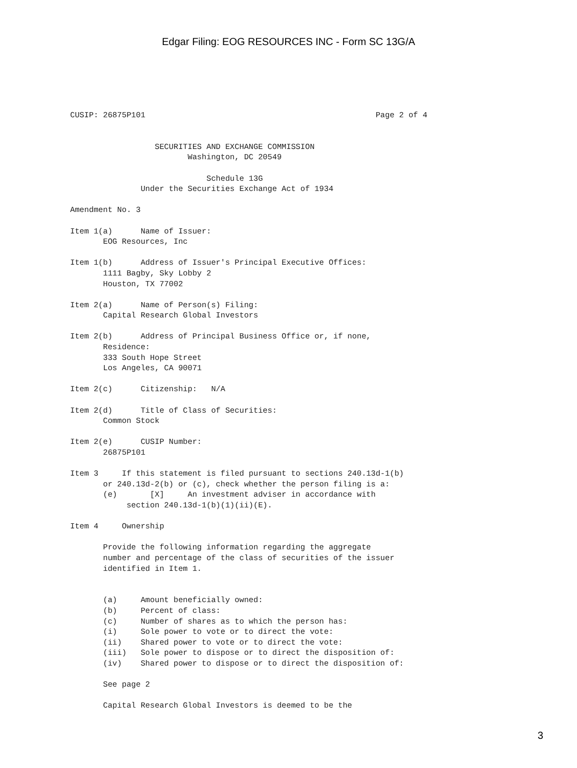Edgar Filing: EOG RESOURCES INC - Form SC 13G/A
CUSIP: 26875P101                                                 Page 2 of 4


                  SECURITIES AND EXCHANGE COMMISSION
                         Washington, DC 20549

                             Schedule 13G
               Under the Securities Exchange Act of 1934

Amendment No. 3

Item 1(a)      Name of Issuer:
       EOG Resources, Inc

Item 1(b)      Address of Issuer's Principal Executive Offices:
       1111 Bagby, Sky Lobby 2
       Houston, TX 77002

Item 2(a)      Name of Person(s) Filing:
       Capital Research Global Investors

Item 2(b)      Address of Principal Business Office or, if none,
       Residence:
       333 South Hope Street
       Los Angeles, CA 90071

Item 2(c)      Citizenship:   N/A

Item 2(d)      Title of Class of Securities:
       Common Stock

Item 2(e)      CUSIP Number:
       26875P101

Item 3     If this statement is filed pursuant to sections 240.13d-1(b)
       or 240.13d-2(b) or (c), check whether the person filing is a:
       (e)       [X]     An investment adviser in accordance with
            section 240.13d-1(b)(1)(ii)(E).

Item 4     Ownership

       Provide the following information regarding the aggregate
       number and percentage of the class of securities of the issuer
       identified in Item 1.


       (a)     Amount beneficially owned:
       (b)     Percent of class:
       (c)     Number of shares as to which the person has:
       (i)     Sole power to vote or to direct the vote:
       (ii)    Shared power to vote or to direct the vote:
       (iii)   Sole power to dispose or to direct the disposition of:
       (iv)    Shared power to dispose or to direct the disposition of:

       See page 2

       Capital Research Global Investors is deemed to be the
3